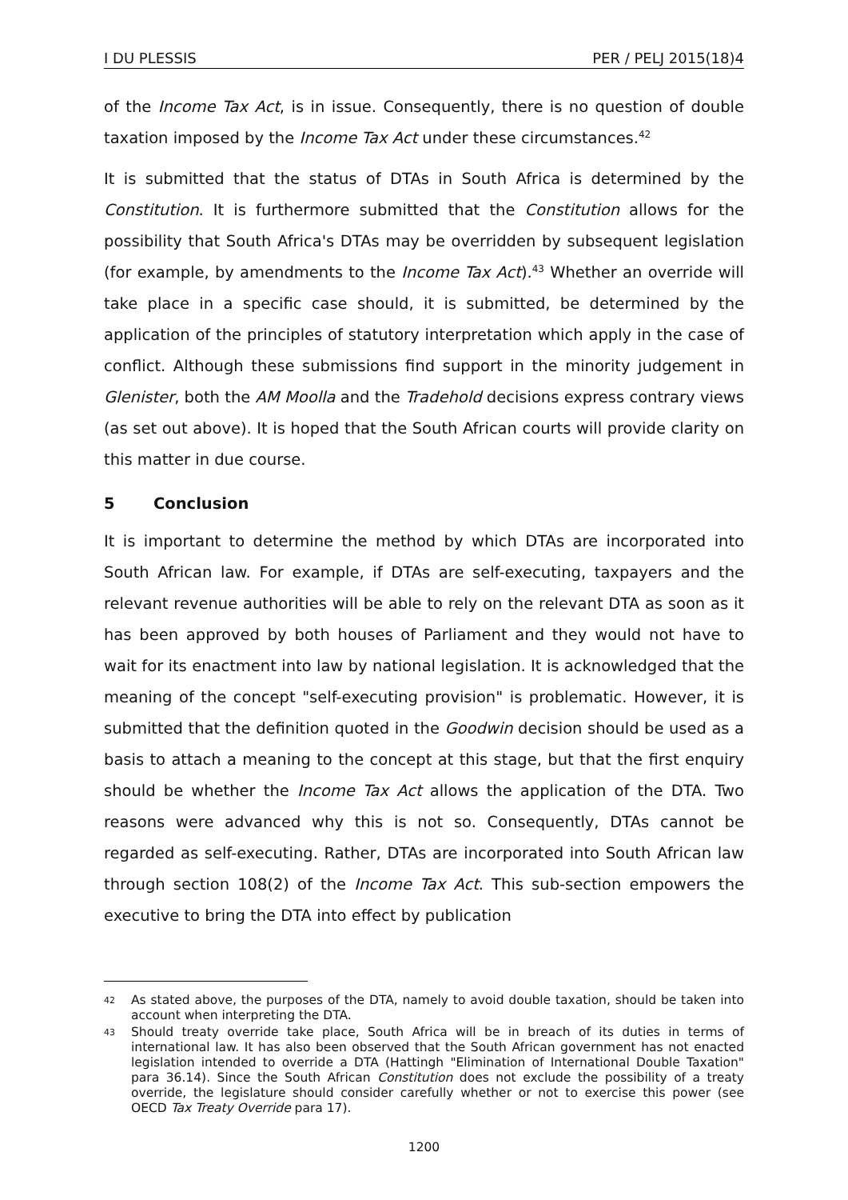I DU PLESSIS PER / PELJ 2015(18)4
of the Income Tax Act, is in issue. Consequently, there is no question of double taxation imposed by the Income Tax Act under these circumstances.<sup>42</sup>
It is submitted that the status of DTAs in South Africa is determined by the Constitution. It is furthermore submitted that the Constitution allows for the possibility that South Africa's DTAs may be overridden by subsequent legislation (for example, by amendments to the Income Tax Act).<sup>43</sup> Whether an override will take place in a specific case should, it is submitted, be determined by the application of the principles of statutory interpretation which apply in the case of conflict. Although these submissions find support in the minority judgement in Glenister, both the AM Moolla and the Tradehold decisions express contrary views (as set out above). It is hoped that the South African courts will provide clarity on this matter in due course.
5 Conclusion
It is important to determine the method by which DTAs are incorporated into South African law. For example, if DTAs are self-executing, taxpayers and the relevant revenue authorities will be able to rely on the relevant DTA as soon as it has been approved by both houses of Parliament and they would not have to wait for its enactment into law by national legislation. It is acknowledged that the meaning of the concept "self-executing provision" is problematic. However, it is submitted that the definition quoted in the Goodwin decision should be used as a basis to attach a meaning to the concept at this stage, but that the first enquiry should be whether the Income Tax Act allows the application of the DTA. Two reasons were advanced why this is not so. Consequently, DTAs cannot be regarded as self-executing. Rather, DTAs are incorporated into South African law through section 108(2) of the Income Tax Act. This sub-section empowers the executive to bring the DTA into effect by publication
42 As stated above, the purposes of the DTA, namely to avoid double taxation, should be taken into account when interpreting the DTA.
43 Should treaty override take place, South Africa will be in breach of its duties in terms of international law. It has also been observed that the South African government has not enacted legislation intended to override a DTA (Hattingh "Elimination of International Double Taxation" para 36.14). Since the South African Constitution does not exclude the possibility of a treaty override, the legislature should consider carefully whether or not to exercise this power (see OECD Tax Treaty Override para 17).
1200